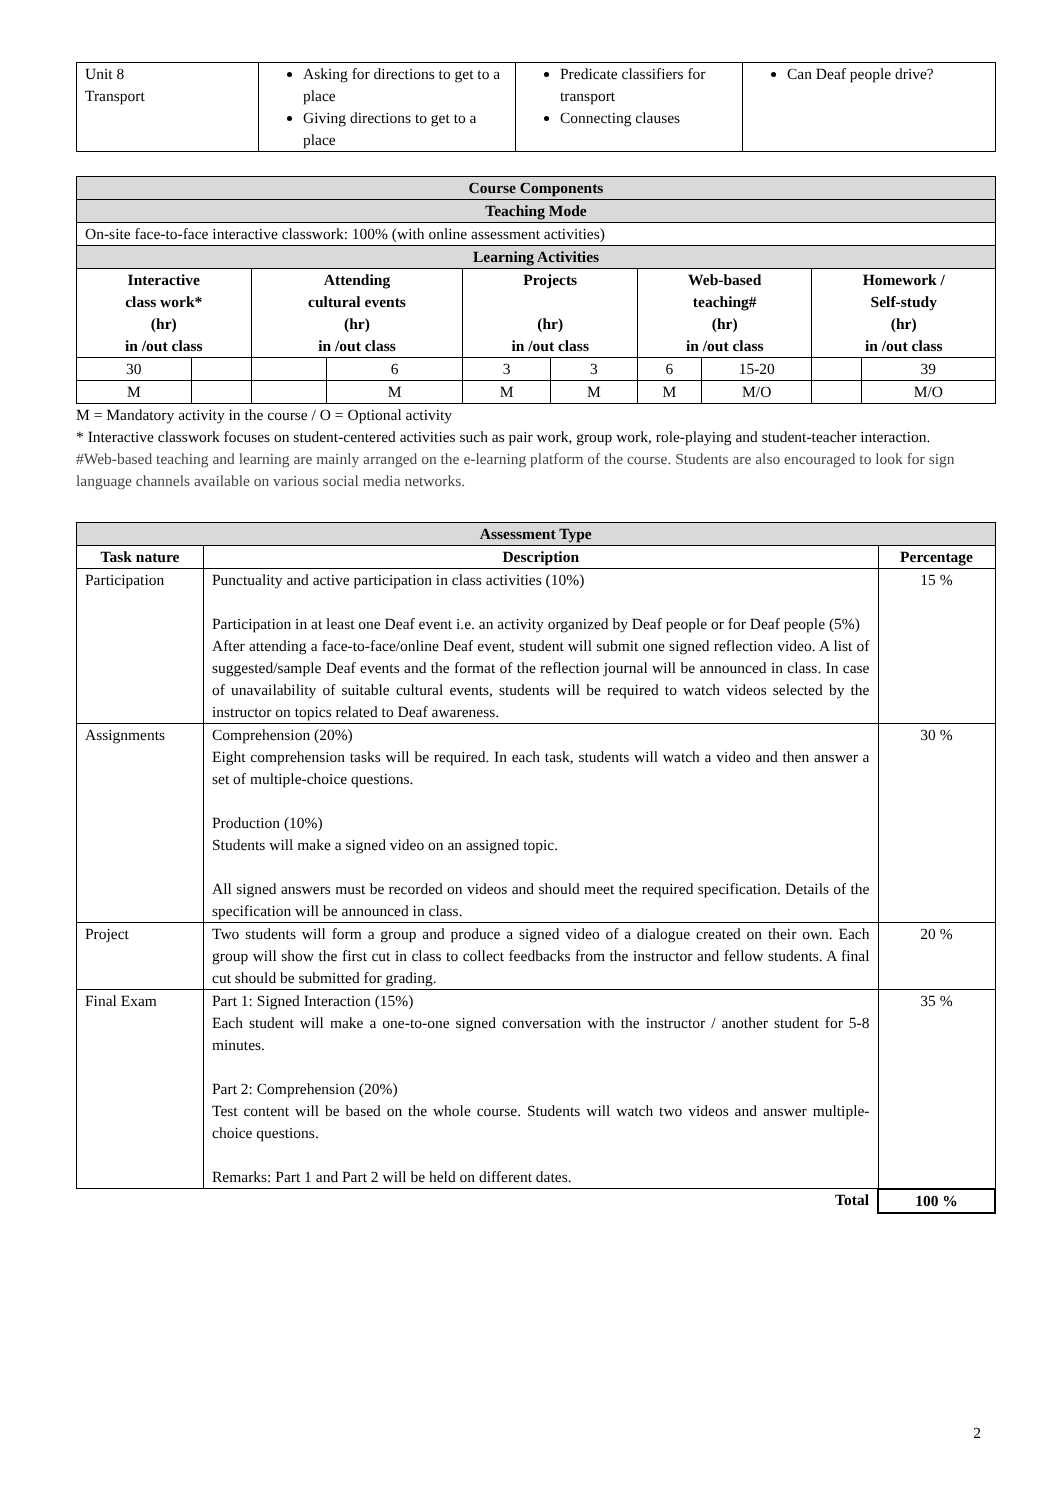| Unit 8 Transport | Asking for directions to get to a place Giving directions to get to a place | Predicate classifiers for transport Connecting clauses | Can Deaf people drive? |
| Course Components | | | | | | | | | |
| Teaching Mode | | | | | | | | | |
| On-site face-to-face interactive classwork: 100% (with online assessment activities) | | | | | | | | | |
| Learning Activities | | | | | | | | | |
| Interactive class work* (hr) in /out class | | Attending cultural events (hr) in /out class | | Projects (hr) in /out class | | Web-based teaching# (hr) in /out class | | Homework / Self-study (hr) in /out class | |
| 30 | | | 6 | 3 | 3 | 6 | 15-20 | | 39 |
| M | | | M | M | M | M | M/O | | M/O |
M = Mandatory activity in the course / O = Optional activity
* Interactive classwork focuses on student-centered activities such as pair work, group work, role-playing and student-teacher interaction.
#Web-based teaching and learning are mainly arranged on the e-learning platform of the course. Students are also encouraged to look for sign language channels available on various social media networks.
| Assessment Type | | |
| Task nature | Description | Percentage |
| Participation | Punctuality and active participation in class activities (10%) Participation in at least one Deaf event i.e. an activity organized by Deaf people or for Deaf people (5%) After attending a face-to-face/online Deaf event, student will submit one signed reflection video. A list of suggested/sample Deaf events and the format of the reflection journal will be announced in class. In case of unavailability of suitable cultural events, students will be required to watch videos selected by the instructor on topics related to Deaf awareness. | 15 % |
| Assignments | Comprehension (20%) Eight comprehension tasks will be required. In each task, students will watch a video and then answer a set of multiple-choice questions. Production (10%) Students will make a signed video on an assigned topic. All signed answers must be recorded on videos and should meet the required specification. Details of the specification will be announced in class. | 30 % |
| Project | Two students will form a group and produce a signed video of a dialogue created on their own. Each group will show the first cut in class to collect feedbacks from the instructor and fellow students. A final cut should be submitted for grading. | 20 % |
| Final Exam | Part 1: Signed Interaction (15%) Each student will make a one-to-one signed conversation with the instructor / another student for 5-8 minutes. Part 2: Comprehension (20%) Test content will be based on the whole course. Students will watch two videos and answer multiple-choice questions. Remarks: Part 1 and Part 2 will be held on different dates. | 35 % |
| Total | | 100 % |
2